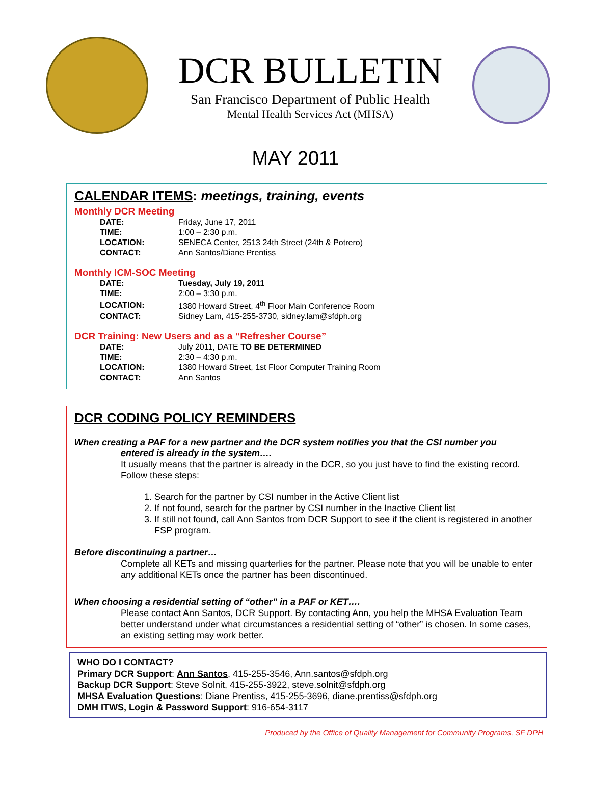DCR BULLETIN
San Francisco Department of Public Health
Mental Health Services Act (MHSA)
MAY 2011
CALENDAR ITEMS: meetings, training, events
Monthly DCR Meeting
| DATE: | Friday, June 17, 2011 |
| TIME: | 1:00 – 2:30 p.m. |
| LOCATION: | SENECA Center, 2513 24th Street (24th & Potrero) |
| CONTACT: | Ann Santos/Diane Prentiss |
Monthly ICM-SOC Meeting
| DATE: | Tuesday, July 19, 2011 |
| TIME: | 2:00 – 3:30 p.m. |
| LOCATION: | 1380 Howard Street, 4<sup>th</sup> Floor Main Conference Room |
| CONTACT: | Sidney Lam, 415-255-3730, sidney.lam@sfdph.org |
DCR Training: New Users and as a “Refresher Course”
| DATE: | July 2011, DATE TO BE DETERMINED |
| TIME: | 2:30 – 4:30 p.m. |
| LOCATION: | 1380 Howard Street, 1st Floor Computer Training Room |
| CONTACT: | Ann Santos |
DCR CODING POLICY REMINDERS
When creating a PAF for a new partner and the DCR system notifies you that the CSI number you
entered is already in the system….
It usually means that the partner is already in the DCR, so you just have to find the existing record. Follow these steps:
1. Search for the partner by CSI number in the Active Client list
2. If not found, search for the partner by CSI number in the Inactive Client list
3. If still not found, call Ann Santos from DCR Support to see if the client is registered in another FSP program.
Before discontinuing a partner…
Complete all KETs and missing quarterlies for the partner. Please note that you will be unable to enter any additional KETs once the partner has been discontinued.
When choosing a residential setting of “other” in a PAF or KET….
Please contact Ann Santos, DCR Support. By contacting Ann, you help the MHSA Evaluation Team better understand under what circumstances a residential setting of “other” is chosen. In some cases, an existing setting may work better.
WHO DO I CONTACT?
Primary DCR Support: Ann Santos, 415-255-3546, Ann.santos@sfdph.org
Backup DCR Support: Steve Solnit, 415-255-3922, steve.solnit@sfdph.org
MHSA Evaluation Questions: Diane Prentiss, 415-255-3696, diane.prentiss@sfdph.org
DMH ITWS, Login & Password Support: 916-654-3117
Produced by the Office of Quality Management for Community Programs, SF DPH